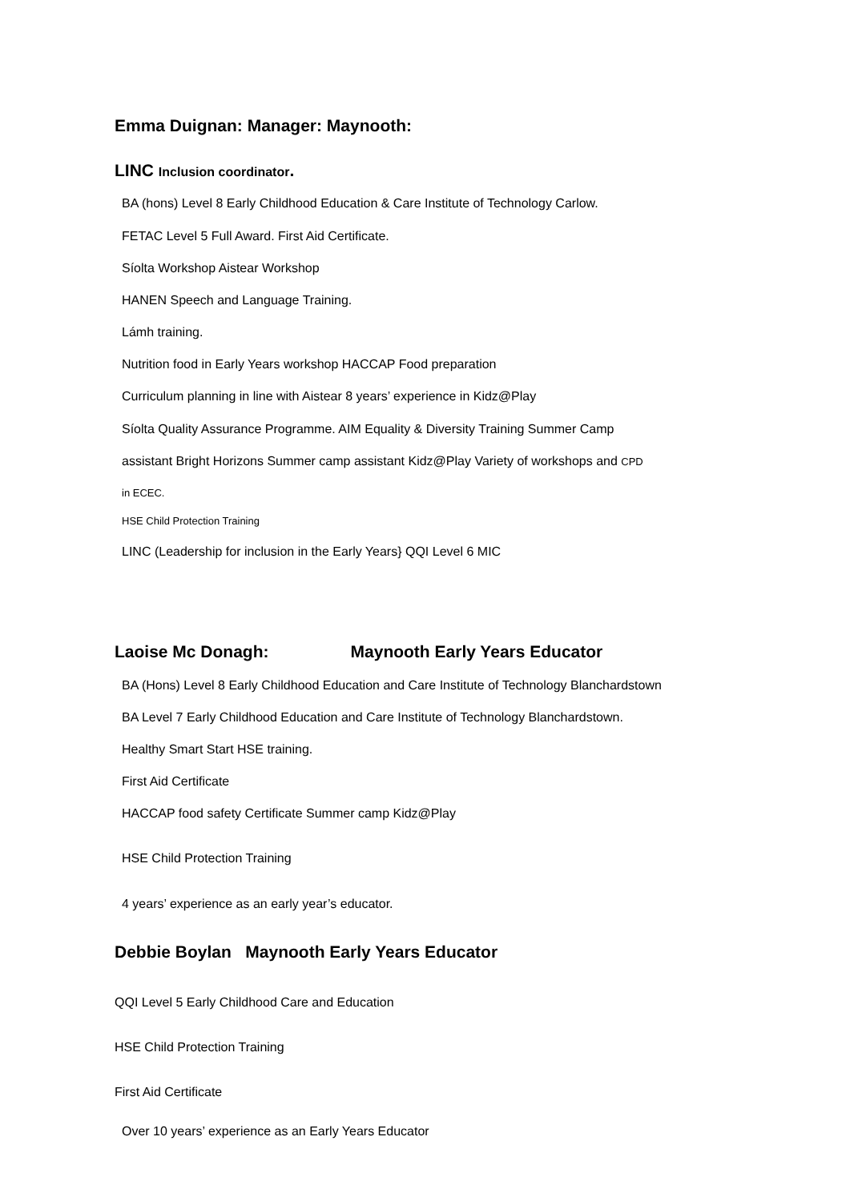Emma Duignan: Manager: Maynooth:
LINC Inclusion coordinator.
BA (hons) Level 8 Early Childhood Education & Care Institute of Technology Carlow.
FETAC Level 5 Full Award. First Aid Certificate.
Síolta Workshop Aistear Workshop
HANEN Speech and Language Training.
Lámh training.
Nutrition food in Early Years workshop HACCAP Food preparation
Curriculum planning in line with Aistear 8 years’ experience in Kidz@Play
Síolta Quality Assurance Programme. AIM Equality & Diversity Training Summer Camp
assistant Bright Horizons Summer camp assistant Kidz@Play Variety of workshops and CPD
in ECEC.
HSE Child Protection Training
LINC (Leadership for inclusion in the Early Years} QQI Level 6 MIC
Laoise Mc Donagh: Maynooth Early Years Educator
BA (Hons) Level 8 Early Childhood Education and Care Institute of Technology Blanchardstown
BA Level 7 Early Childhood Education and Care Institute of Technology Blanchardstown.
Healthy Smart Start HSE training.
First Aid Certificate
HACCAP food safety Certificate Summer camp Kidz@Play
HSE Child Protection Training
4 years’ experience as an early year’s educator.
Debbie Boylan Maynooth Early Years Educator
QQI Level 5 Early Childhood Care and Education
HSE Child Protection Training
First Aid Certificate
Over 10 years’ experience as an Early Years Educator